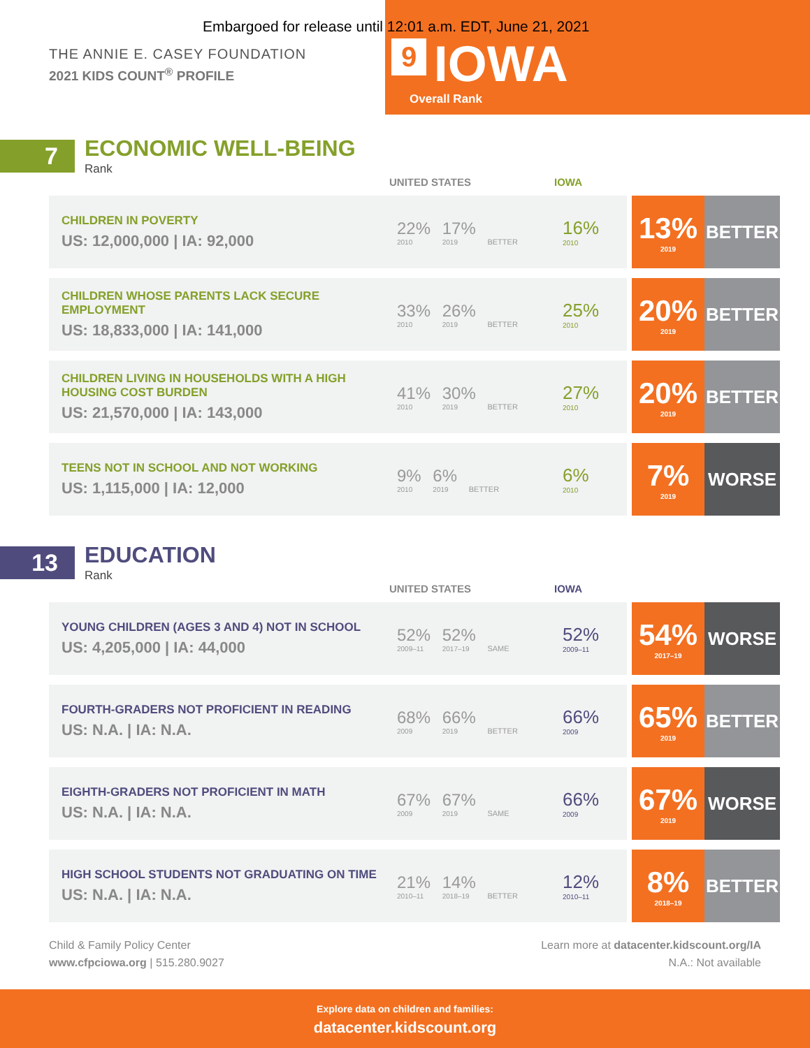Embargoed for release until 12:01 a.m. EDT, June 21, 2021
THE ANNIE E. CASEY FOUNDATION
2021 KIDS COUNT<sup>®</sup> PROFILE
9 IOWA
Overall Rank
7 ECONOMIC WELL-BEING
Rank
UNITED STATES IOWA
| CHILDREN IN POVERTY US: 12,000,000 / IA: 92,000 | 22% 2010 17% 2019 BETTER | 16% 2010 | | 13% 2019 | BETTER |
| CHILDREN WHOSE PARENTS LACK SECURE EMPLOYMENT US: 18,833,000 / IA: 141,000 | 33% 2010 26% 2019 BETTER | 25% 2010 | | 20% 2019 | BETTER |
| CHILDREN LIVING IN HOUSEHOLDS WITH A HIGH HOUSING COST BURDEN US: 21,570,000 / IA: 143,000 | 41% 2010 30% 2019 BETTER | 27% 2010 | | 20% 2019 | BETTER |
| TEENS NOT IN SCHOOL AND NOT WORKING US: 1,115,000 / IA: 12,000 | 9% 2010 6% 2019 BETTER | 6% 2010 | | 7% 2019 | WORSE |
13 EDUCATION
Rank
UNITED STATES IOWA
| YOUNG CHILDREN (AGES 3 AND 4) NOT IN SCHOOL US: 4,205,000 / IA: 44,000 | 52% 2009–11 52% 2017–19 SAME | 52% 2009–11 | | 54% 2017–19 | WORSE |
| FOURTH-GRADERS NOT PROFICIENT IN READING US: N.A. / IA: N.A. | 68% 2009 66% 2019 BETTER | 66% 2009 | | 65% 2019 | BETTER |
| EIGHTH-GRADERS NOT PROFICIENT IN MATH US: N.A. / IA: N.A. | 67% 2009 67% 2019 SAME | 66% 2009 | | 67% 2019 | WORSE |
| HIGH SCHOOL STUDENTS NOT GRADUATING ON TIME US: N.A. / IA: N.A. | 21% 2010–11 14% 2018–19 BETTER | 12% 2010–11 | | 8% 2018–19 | BETTER |
Child & Family Policy Center
www.cfpciowa.org | 515.280.9027
Learn more at datacenter.kidscount.org/IA
N.A.: Not available
Explore data on children and families:
datacenter.kidscount.org